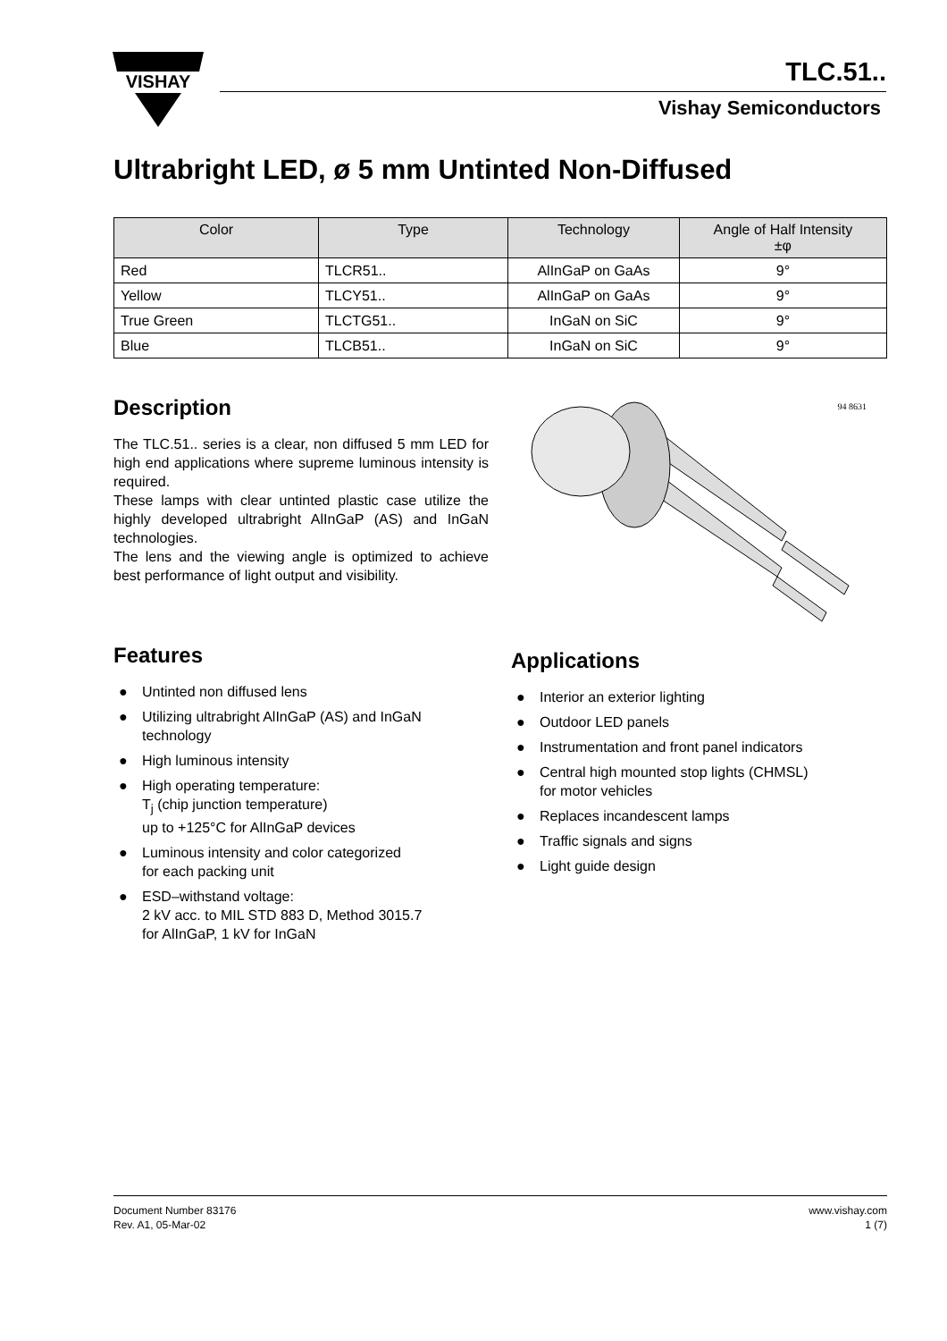VISHAY
TLC.51..
Vishay Semiconductors
Ultrabright LED, ø 5 mm Untinted Non-Diffused
| Color | Type | Technology | Angle of Half Intensity ±φ |
| --- | --- | --- | --- |
| Red | TLCR51.. | AlInGaP on GaAs | 9° |
| Yellow | TLCY51.. | AlInGaP on GaAs | 9° |
| True Green | TLCTG51.. | InGaN on SiC | 9° |
| Blue | TLCB51.. | InGaN on SiC | 9° |
Description
The TLC.51.. series is a clear, non diffused 5 mm LED for high end applications where supreme luminous intensity is required.
These lamps with clear untinted plastic case utilize the highly developed ultrabright AlInGaP (AS) and InGaN technologies.
The lens and the viewing angle is optimized to achieve best performance of light output and visibility.
94 8631
Features
● Untinted non diffused lens
● Utilizing ultrabright AlInGaP (AS) and InGaN technology
● High luminous intensity
● High operating temperature:
T<sub>j</sub> (chip junction temperature)
up to +125°C for AlInGaP devices
● Luminous intensity and color categorized
for each packing unit
● ESD–withstand voltage:
2 kV acc. to MIL STD 883 D, Method 3015.7
for AlInGaP, 1 kV for InGaN
Applications
● Interior an exterior lighting
● Outdoor LED panels
● Instrumentation and front panel indicators
● Central high mounted stop lights (CHMSL)
for motor vehicles
● Replaces incandescent lamps
● Traffic signals and signs
● Light guide design
Document Number 83176
Rev. A1, 05-Mar-02
www.vishay.com
1 (7)